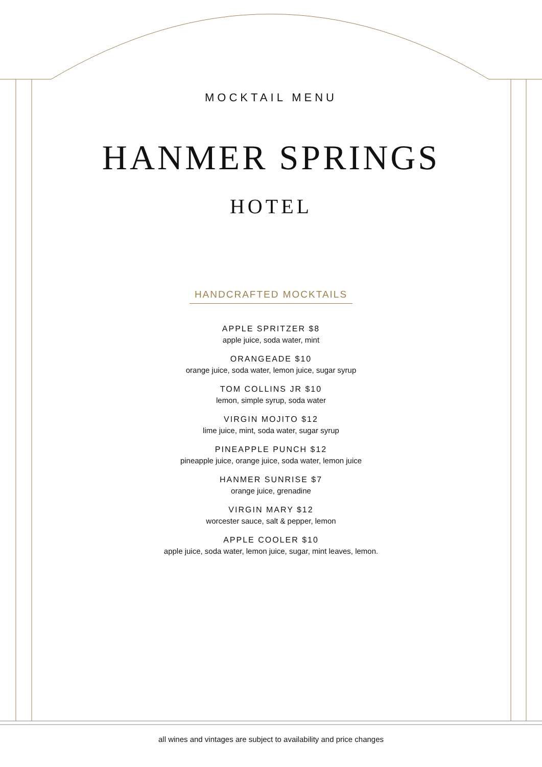MOCKTAIL MENU
HANMER SPRINGS
HOTEL
HANDCRAFTED MOCKTAILS
APPLE SPRITZER $8
apple juice, soda water, mint
ORANGEADE $10
orange juice, soda water, lemon juice, sugar syrup
TOM COLLINS JR $10
lemon, simple syrup, soda water
VIRGIN MOJITO $12
lime juice, mint, soda water, sugar syrup
PINEAPPLE PUNCH $12
pineapple juice, orange juice, soda water, lemon juice
HANMER SUNRISE $7
orange juice, grenadine
VIRGIN MARY $12
worcester sauce, salt & pepper, lemon
APPLE COOLER $10
apple juice, soda water, lemon juice, sugar, mint leaves, lemon.
all wines and vintages are subject to availability and price changes